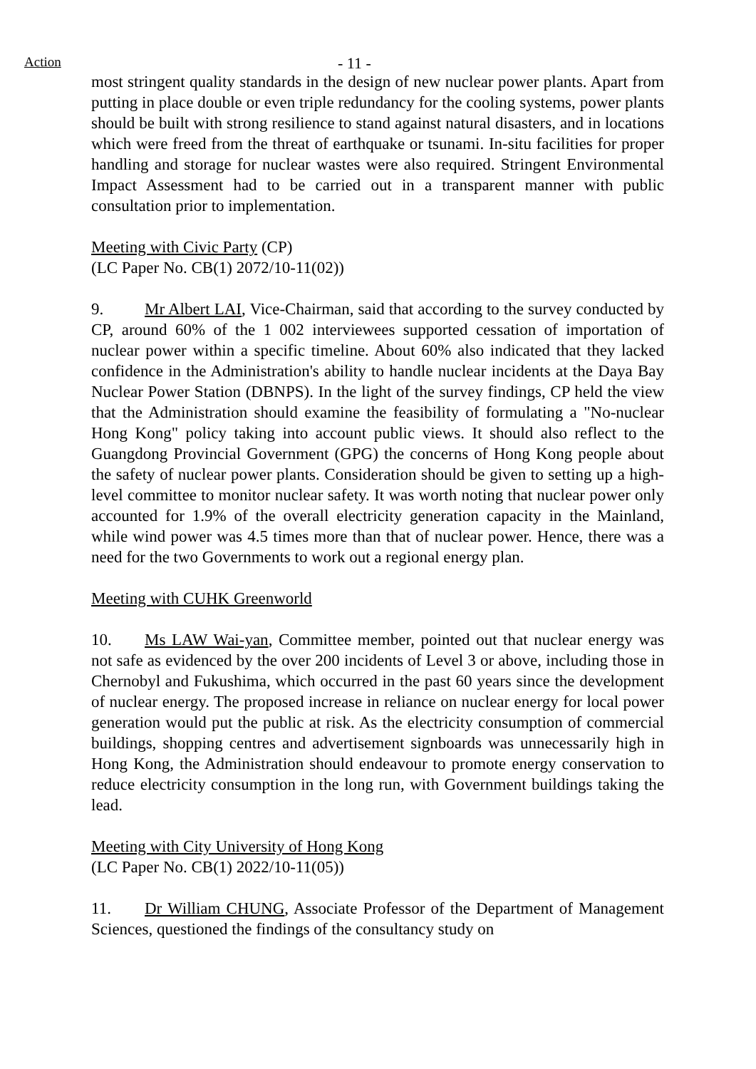Action
- 11 -
most stringent quality standards in the design of new nuclear power plants. Apart from putting in place double or even triple redundancy for the cooling systems, power plants should be built with strong resilience to stand against natural disasters, and in locations which were freed from the threat of earthquake or tsunami. In-situ facilities for proper handling and storage for nuclear wastes were also required. Stringent Environmental Impact Assessment had to be carried out in a transparent manner with public consultation prior to implementation.
Meeting with Civic Party (CP)
(LC Paper No. CB(1) 2072/10-11(02))
9. Mr Albert LAI, Vice-Chairman, said that according to the survey conducted by CP, around 60% of the 1 002 interviewees supported cessation of importation of nuclear power within a specific timeline. About 60% also indicated that they lacked confidence in the Administration's ability to handle nuclear incidents at the Daya Bay Nuclear Power Station (DBNPS). In the light of the survey findings, CP held the view that the Administration should examine the feasibility of formulating a "No-nuclear Hong Kong" policy taking into account public views. It should also reflect to the Guangdong Provincial Government (GPG) the concerns of Hong Kong people about the safety of nuclear power plants. Consideration should be given to setting up a high-level committee to monitor nuclear safety. It was worth noting that nuclear power only accounted for 1.9% of the overall electricity generation capacity in the Mainland, while wind power was 4.5 times more than that of nuclear power. Hence, there was a need for the two Governments to work out a regional energy plan.
Meeting with CUHK Greenworld
10. Ms LAW Wai-yan, Committee member, pointed out that nuclear energy was not safe as evidenced by the over 200 incidents of Level 3 or above, including those in Chernobyl and Fukushima, which occurred in the past 60 years since the development of nuclear energy. The proposed increase in reliance on nuclear energy for local power generation would put the public at risk. As the electricity consumption of commercial buildings, shopping centres and advertisement signboards was unnecessarily high in Hong Kong, the Administration should endeavour to promote energy conservation to reduce electricity consumption in the long run, with Government buildings taking the lead.
Meeting with City University of Hong Kong
(LC Paper No. CB(1) 2022/10-11(05))
11. Dr William CHUNG, Associate Professor of the Department of Management Sciences, questioned the findings of the consultancy study on